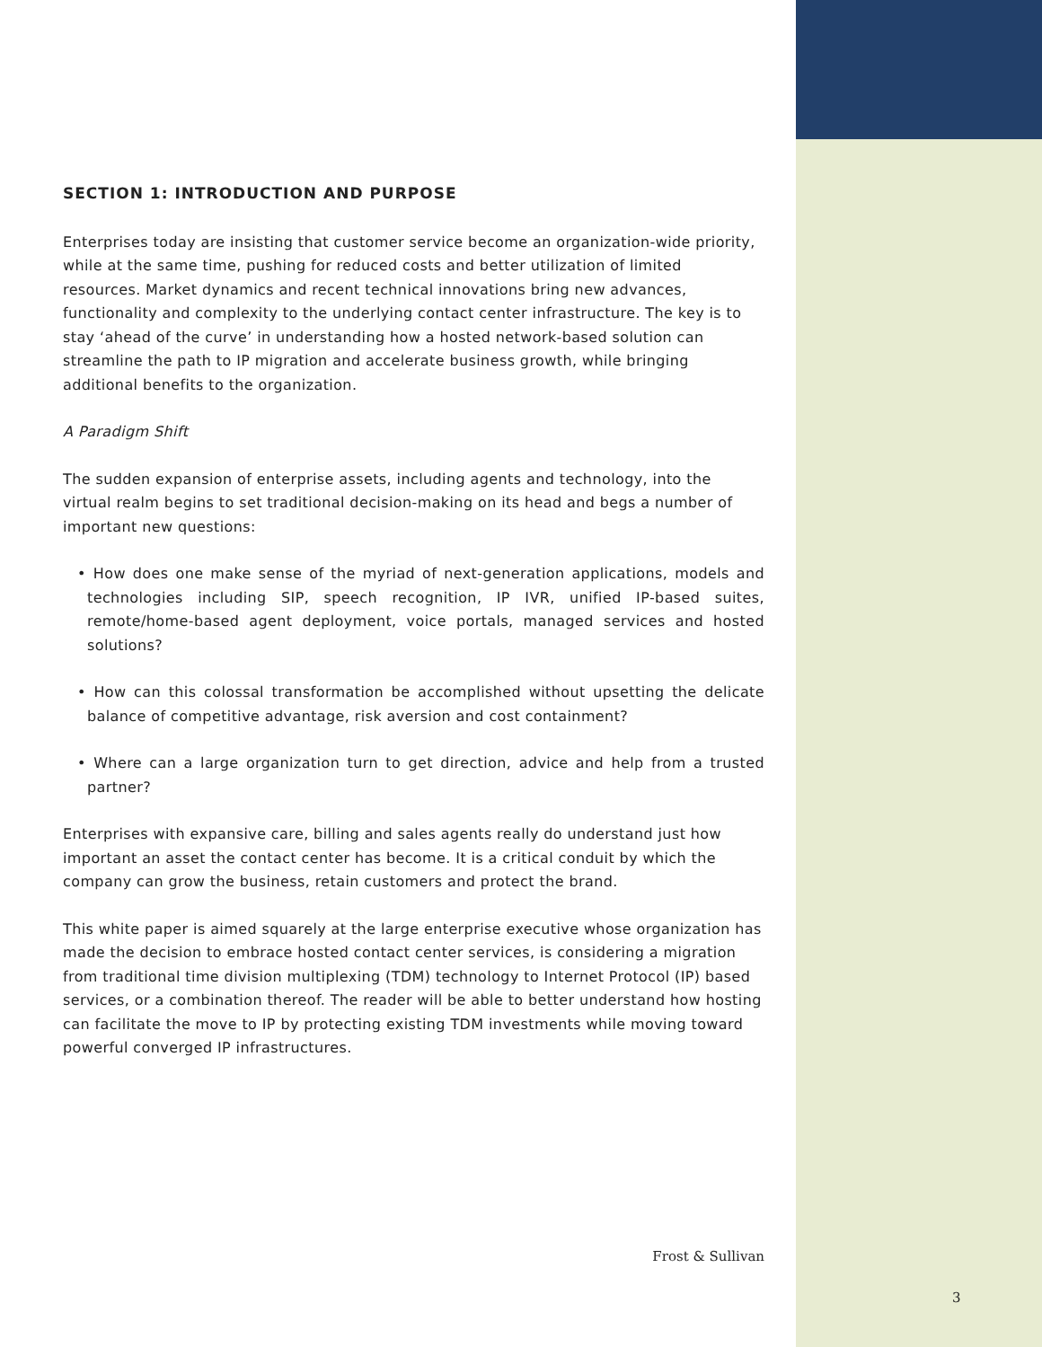SECTION 1: INTRODUCTION AND PURPOSE
Enterprises today are insisting that customer service become an organization-wide priority, while at the same time, pushing for reduced costs and better utilization of limited resources. Market dynamics and recent technical innovations bring new advances, functionality and complexity to the underlying contact center infrastructure. The key is to stay ‘ahead of the curve’ in understanding how a hosted network-based solution can streamline the path to IP migration and accelerate business growth, while bringing additional benefits to the organization.
A Paradigm Shift
The sudden expansion of enterprise assets, including agents and technology, into the virtual realm begins to set traditional decision-making on its head and begs a number of important new questions:
• How does one make sense of the myriad of next-generation applications, models and technologies including SIP, speech recognition, IP IVR, unified IP-based suites, remote/home-based agent deployment, voice portals, managed services and hosted solutions?
• How can this colossal transformation be accomplished without upsetting the delicate balance of competitive advantage, risk aversion and cost containment?
• Where can a large organization turn to get direction, advice and help from a trusted partner?
Enterprises with expansive care, billing and sales agents really do understand just how important an asset the contact center has become. It is a critical conduit by which the company can grow the business, retain customers and protect the brand.
This white paper is aimed squarely at the large enterprise executive whose organization has made the decision to embrace hosted contact center services, is considering a migration from traditional time division multiplexing (TDM) technology to Internet Protocol (IP) based services, or a combination thereof. The reader will be able to better understand how hosting can facilitate the move to IP by protecting existing TDM investments while moving toward powerful converged IP infrastructures.
Frost & Sullivan
3